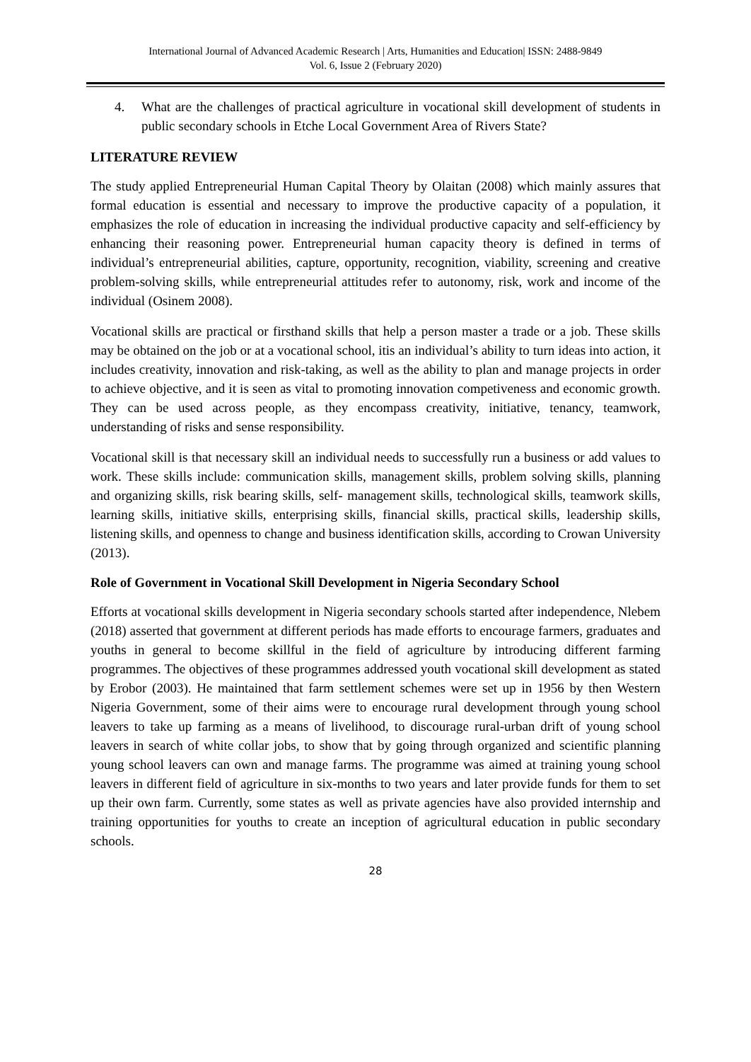International Journal of Advanced Academic Research | Arts, Humanities and Education| ISSN: 2488-9849
Vol. 6, Issue 2 (February 2020)
4. What are the challenges of practical agriculture in vocational skill development of students in public secondary schools in Etche Local Government Area of Rivers State?
LITERATURE REVIEW
The study applied Entrepreneurial Human Capital Theory by Olaitan (2008) which mainly assures that formal education is essential and necessary to improve the productive capacity of a population, it emphasizes the role of education in increasing the individual productive capacity and self-efficiency by enhancing their reasoning power. Entrepreneurial human capacity theory is defined in terms of individual’s entrepreneurial abilities, capture, opportunity, recognition, viability, screening and creative problem-solving skills, while entrepreneurial attitudes refer to autonomy, risk, work and income of the individual (Osinem 2008).
Vocational skills are practical or firsthand skills that help a person master a trade or a job. These skills may be obtained on the job or at a vocational school, itis an individual’s ability to turn ideas into action, it includes creativity, innovation and risk-taking, as well as the ability to plan and manage projects in order to achieve objective, and it is seen as vital to promoting innovation competiveness and economic growth. They can be used across people, as they encompass creativity, initiative, tenancy, teamwork, understanding of risks and sense responsibility.
Vocational skill is that necessary skill an individual needs to successfully run a business or add values to work. These skills include: communication skills, management skills, problem solving skills, planning and organizing skills, risk bearing skills, self- management skills, technological skills, teamwork skills, learning skills, initiative skills, enterprising skills, financial skills, practical skills, leadership skills, listening skills, and openness to change and business identification skills, according to Crowan University (2013).
Role of Government in Vocational Skill Development in Nigeria Secondary School
Efforts at vocational skills development in Nigeria secondary schools started after independence, Nlebem (2018) asserted that government at different periods has made efforts to encourage farmers, graduates and youths in general to become skillful in the field of agriculture by introducing different farming programmes. The objectives of these programmes addressed youth vocational skill development as stated by Erobor (2003). He maintained that farm settlement schemes were set up in 1956 by then Western Nigeria Government, some of their aims were to encourage rural development through young school leavers to take up farming as a means of livelihood, to discourage rural-urban drift of young school leavers in search of white collar jobs, to show that by going through organized and scientific planning young school leavers can own and manage farms. The programme was aimed at training young school leavers in different field of agriculture in six-months to two years and later provide funds for them to set up their own farm. Currently, some states as well as private agencies have also provided internship and training opportunities for youths to create an inception of agricultural education in public secondary schools.
28